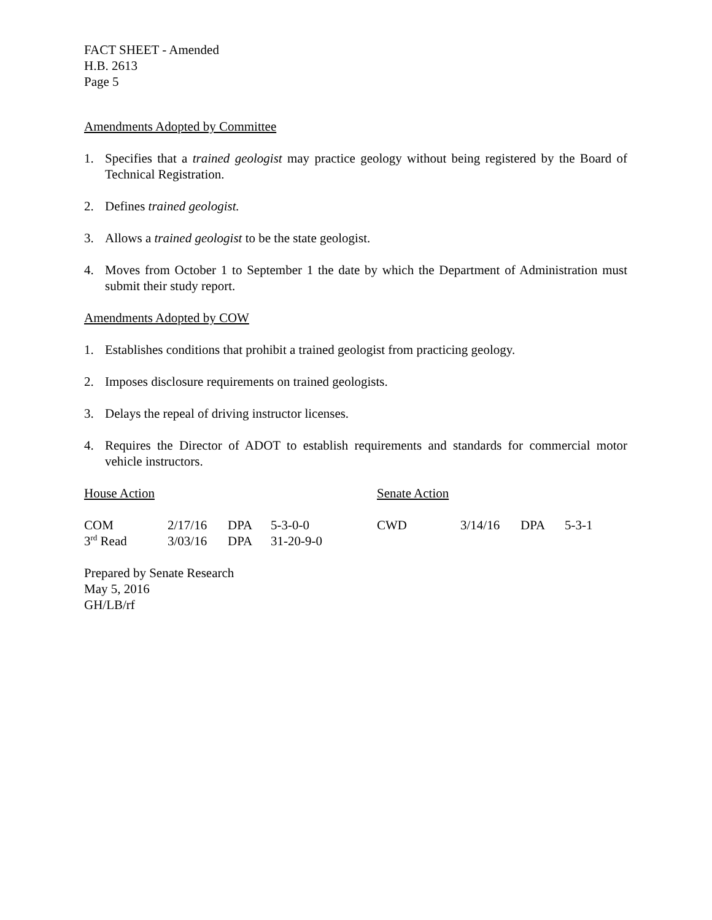FACT SHEET - Amended
H.B. 2613
Page 5
Amendments Adopted by Committee
1. Specifies that a trained geologist may practice geology without being registered by the Board of Technical Registration.
2. Defines trained geologist.
3. Allows a trained geologist to be the state geologist.
4. Moves from October 1 to September 1 the date by which the Department of Administration must submit their study report.
Amendments Adopted by COW
1. Establishes conditions that prohibit a trained geologist from practicing geology.
2. Imposes disclosure requirements on trained geologists.
3. Delays the repeal of driving instructor licenses.
4. Requires the Director of ADOT to establish requirements and standards for commercial motor vehicle instructors.
| House Action | | | | Senate Action | | | |
| COM | 2/17/16 | DPA | 5-3-0-0 | CWD | 3/14/16 | DPA | 5-3-1 |
| 3<sup>rd</sup> Read | 3/03/16 | DPA | 31-20-9-0 | | | | |
Prepared by Senate Research
May 5, 2016
GH/LB/rf